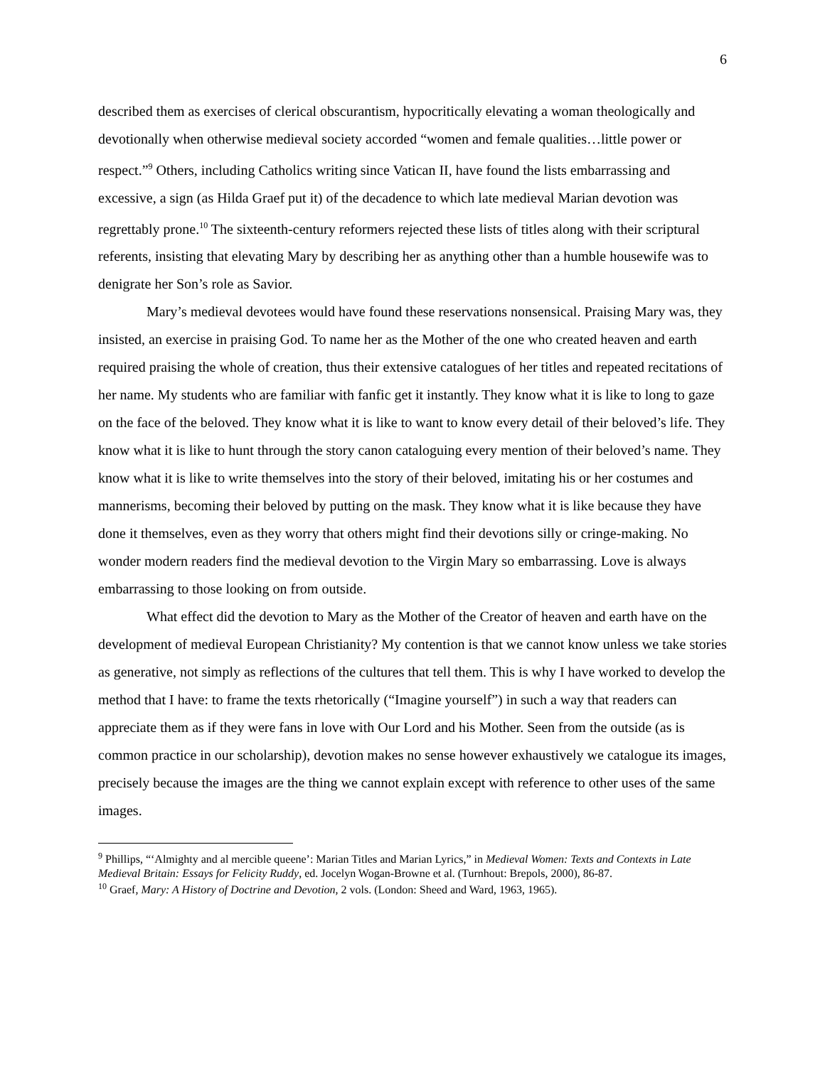6
described them as exercises of clerical obscurantism, hypocritically elevating a woman theologically and devotionally when otherwise medieval society accorded “women and female qualities…little power or respect.”<sup>9</sup> Others, including Catholics writing since Vatican II, have found the lists embarrassing and excessive, a sign (as Hilda Graef put it) of the decadence to which late medieval Marian devotion was regrettably prone.<sup>10</sup> The sixteenth-century reformers rejected these lists of titles along with their scriptural referents, insisting that elevating Mary by describing her as anything other than a humble housewife was to denigrate her Son’s role as Savior.
Mary’s medieval devotees would have found these reservations nonsensical. Praising Mary was, they insisted, an exercise in praising God. To name her as the Mother of the one who created heaven and earth required praising the whole of creation, thus their extensive catalogues of her titles and repeated recitations of her name. My students who are familiar with fanfic get it instantly. They know what it is like to long to gaze on the face of the beloved. They know what it is like to want to know every detail of their beloved’s life. They know what it is like to hunt through the story canon cataloguing every mention of their beloved’s name. They know what it is like to write themselves into the story of their beloved, imitating his or her costumes and mannerisms, becoming their beloved by putting on the mask. They know what it is like because they have done it themselves, even as they worry that others might find their devotions silly or cringe-making. No wonder modern readers find the medieval devotion to the Virgin Mary so embarrassing. Love is always embarrassing to those looking on from outside.
What effect did the devotion to Mary as the Mother of the Creator of heaven and earth have on the development of medieval European Christianity? My contention is that we cannot know unless we take stories as generative, not simply as reflections of the cultures that tell them. This is why I have worked to develop the method that I have: to frame the texts rhetorically (“Imagine yourself”) in such a way that readers can appreciate them as if they were fans in love with Our Lord and his Mother. Seen from the outside (as is common practice in our scholarship), devotion makes no sense however exhaustively we catalogue its images, precisely because the images are the thing we cannot explain except with reference to other uses of the same images.
<sup>9</sup> Phillips, “‘Almighty and al mercible queene’: Marian Titles and Marian Lyrics,” in Medieval Women: Texts and Contexts in Late Medieval Britain: Essays for Felicity Ruddy, ed. Jocelyn Wogan-Browne et al. (Turnhout: Brepols, 2000), 86-87.
<sup>10</sup> Graef, Mary: A History of Doctrine and Devotion, 2 vols. (London: Sheed and Ward, 1963, 1965).